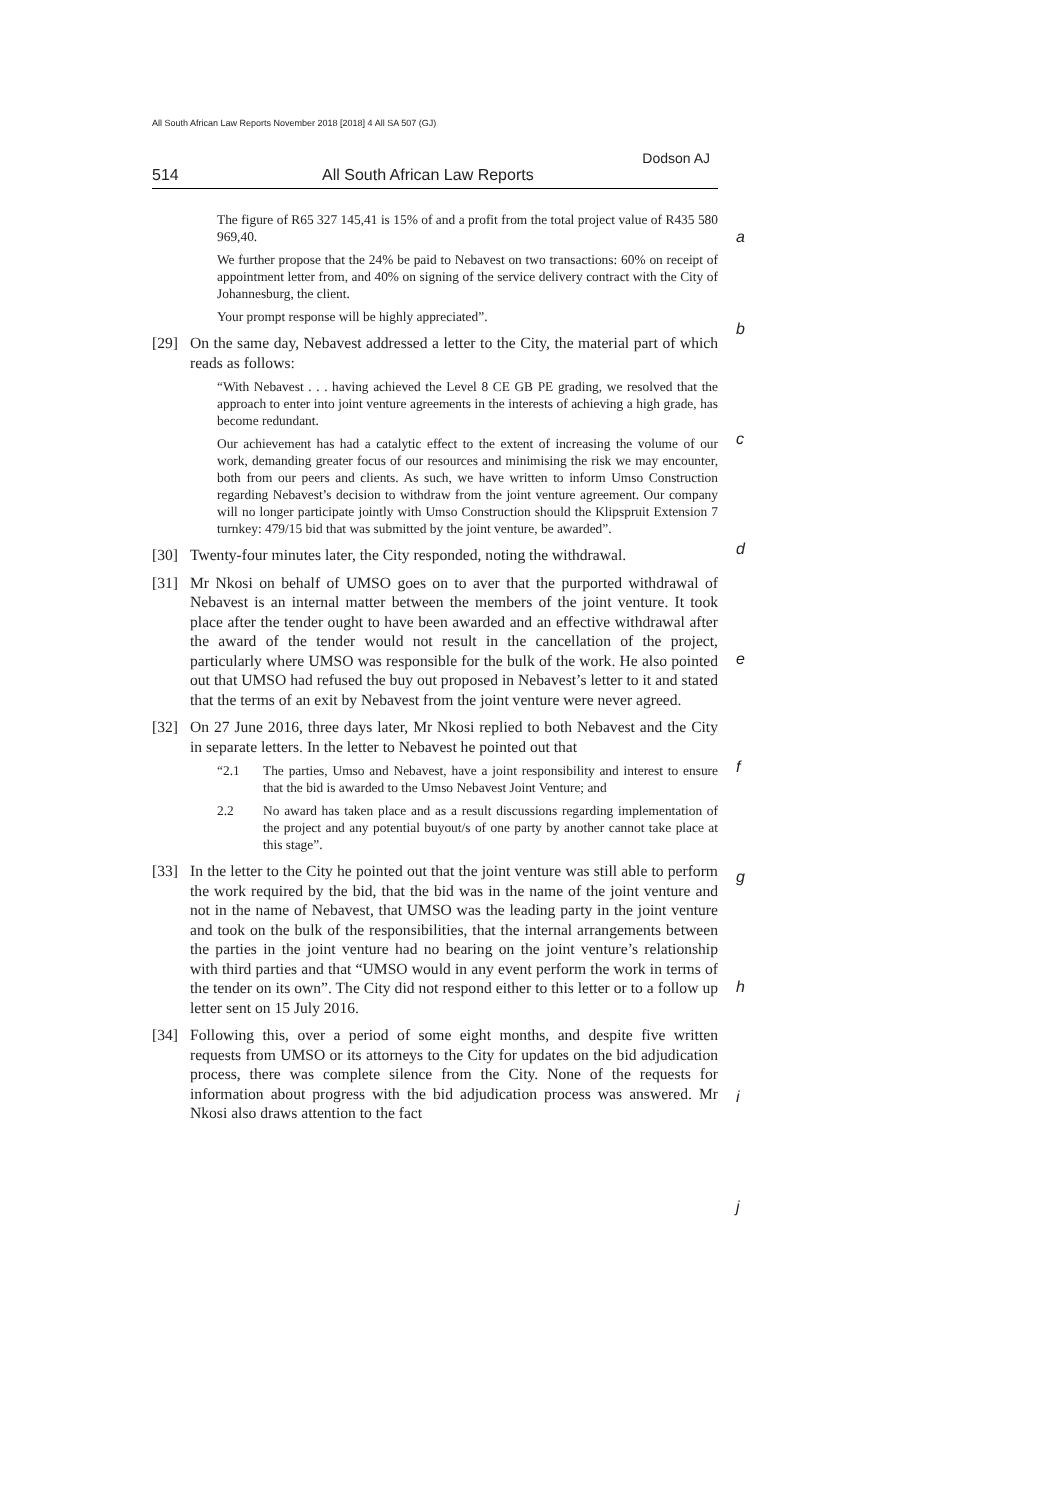All South African Law Reports November 2018 [2018] 4 All SA 507 (GJ)
Dodson AJ
514 All South African Law Reports
The figure of R65 327 145,41 is 15% of and a profit from the total project value of R435 580 969,40.
a
We further propose that the 24% be paid to Nebavest on two transactions: 60% on receipt of appointment letter from, and 40% on signing of the service delivery contract with the City of Johannesburg, the client.
Your prompt response will be highly appreciated”.
b
[29] On the same day, Nebavest addressed a letter to the City, the material part of which reads as follows:
“With Nebavest . . . having achieved the Level 8 CE GB PE grading, we resolved that the approach to enter into joint venture agreements in the interests of achieving a high grade, has become redundant.
c
Our achievement has had a catalytic effect to the extent of increasing the volume of our work, demanding greater focus of our resources and minimising the risk we may encounter, both from our peers and clients. As such, we have written to inform Umso Construction regarding Nebavest’s decision to withdraw from the joint venture agreement. Our company will no longer participate jointly with Umso Construction should the Klipspruit Extension 7 turnkey: 479/15 bid that was submitted by the joint venture, be awarded”.
d
[30] Twenty-four minutes later, the City responded, noting the withdrawal.
[31] Mr Nkosi on behalf of UMSO goes on to aver that the purported withdrawal of Nebavest is an internal matter between the members of the joint venture. It took place after the tender ought to have been awarded and an effective withdrawal after the award of the tender would not result in the cancellation of the project, particularly where UMSO was responsible for the bulk of the work. He also pointed out that UMSO had refused the buy out proposed in Nebavest’s letter to it and stated that the terms of an exit by Nebavest from the joint venture were never agreed.
e
[32] On 27 June 2016, three days later, Mr Nkosi replied to both Nebavest and the City in separate letters. In the letter to Nebavest he pointed out that
f
“2.1 The parties, Umso and Nebavest, have a joint responsibility and interest to ensure that the bid is awarded to the Umso Nebavest Joint Venture; and
2.2 No award has taken place and as a result discussions regarding implementation of the project and any potential buyout/s of one party by another cannot take place at this stage”.
g
[33] In the letter to the City he pointed out that the joint venture was still able to perform the work required by the bid, that the bid was in the name of the joint venture and not in the name of Nebavest, that UMSO was the leading party in the joint venture and took on the bulk of the responsibilities, that the internal arrangements between the parties in the joint venture had no bearing on the joint venture’s relationship with third parties and that “UMSO would in any event perform the work in terms of the tender on its own”. The City did not respond either to this letter or to a follow up letter sent on 15 July 2016.
h
i
[34] Following this, over a period of some eight months, and despite five written requests from UMSO or its attorneys to the City for updates on the bid adjudication process, there was complete silence from the City. None of the requests for information about progress with the bid adjudication process was answered. Mr Nkosi also draws attention to the fact
j